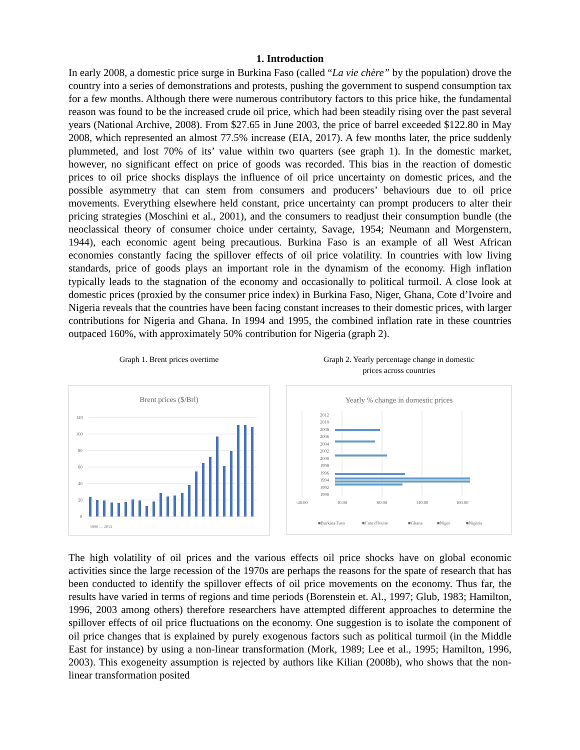1. Introduction
In early 2008, a domestic price surge in Burkina Faso (called “La vie chère” by the population) drove the country into a series of demonstrations and protests, pushing the government to suspend consumption tax for a few months. Although there were numerous contributory factors to this price hike, the fundamental reason was found to be the increased crude oil price, which had been steadily rising over the past several years (National Archive, 2008). From $27.65 in June 2003, the price of barrel exceeded $122.80 in May 2008, which represented an almost 77.5% increase (EIA, 2017). A few months later, the price suddenly plummeted, and lost 70% of its’ value within two quarters (see graph 1). In the domestic market, however, no significant effect on price of goods was recorded. This bias in the reaction of domestic prices to oil price shocks displays the influence of oil price uncertainty on domestic prices, and the possible asymmetry that can stem from consumers and producers’ behaviours due to oil price movements. Everything elsewhere held constant, price uncertainty can prompt producers to alter their pricing strategies (Moschini et al., 2001), and the consumers to readjust their consumption bundle (the neoclassical theory of consumer choice under certainty, Savage, 1954; Neumann and Morgenstern, 1944), each economic agent being precautious. Burkina Faso is an example of all West African economies constantly facing the spillover effects of oil price volatility. In countries with low living standards, price of goods plays an important role in the dynamism of the economy. High inflation typically leads to the stagnation of the economy and occasionally to political turmoil. A close look at domestic prices (proxied by the consumer price index) in Burkina Faso, Niger, Ghana, Cote d’Ivoire and Nigeria reveals that the countries have been facing constant increases to their domestic prices, with larger contributions for Nigeria and Ghana. In 1994 and 1995, the combined inflation rate in these countries outpaced 160%, with approximately 50% contribution for Nigeria (graph 2).
Graph 1. Brent prices overtime
Brent prices ($/Brl)
120
100
80
60
40
20
0
1990 … 2013
Graph 2. Yearly percentage change in domestic
prices across countries
Yearly % change in domestic prices
2012
2010
2008
2006
2004
2002
2000
1998
1996
1994
1992
1990
-40.00
10.00
60.00
110.00
160.00
■Burkina Faso
■Cote d'Ivoire
■Ghana
■Niger
■Nigeria
The high volatility of oil prices and the various effects oil price shocks have on global economic activities since the large recession of the 1970s are perhaps the reasons for the spate of research that has been conducted to identify the spillover effects of oil price movements on the economy. Thus far, the results have varied in terms of regions and time periods (Borenstein et. Al., 1997; Glub, 1983; Hamilton, 1996, 2003 among others) therefore researchers have attempted different approaches to determine the spillover effects of oil price fluctuations on the economy. One suggestion is to isolate the component of oil price changes that is explained by purely exogenous factors such as political turmoil (in the Middle East for instance) by using a non-linear transformation (Mork, 1989; Lee et al., 1995; Hamilton, 1996, 2003). This exogeneity assumption is rejected by authors like Kilian (2008b), who shows that the non-linear transformation posited